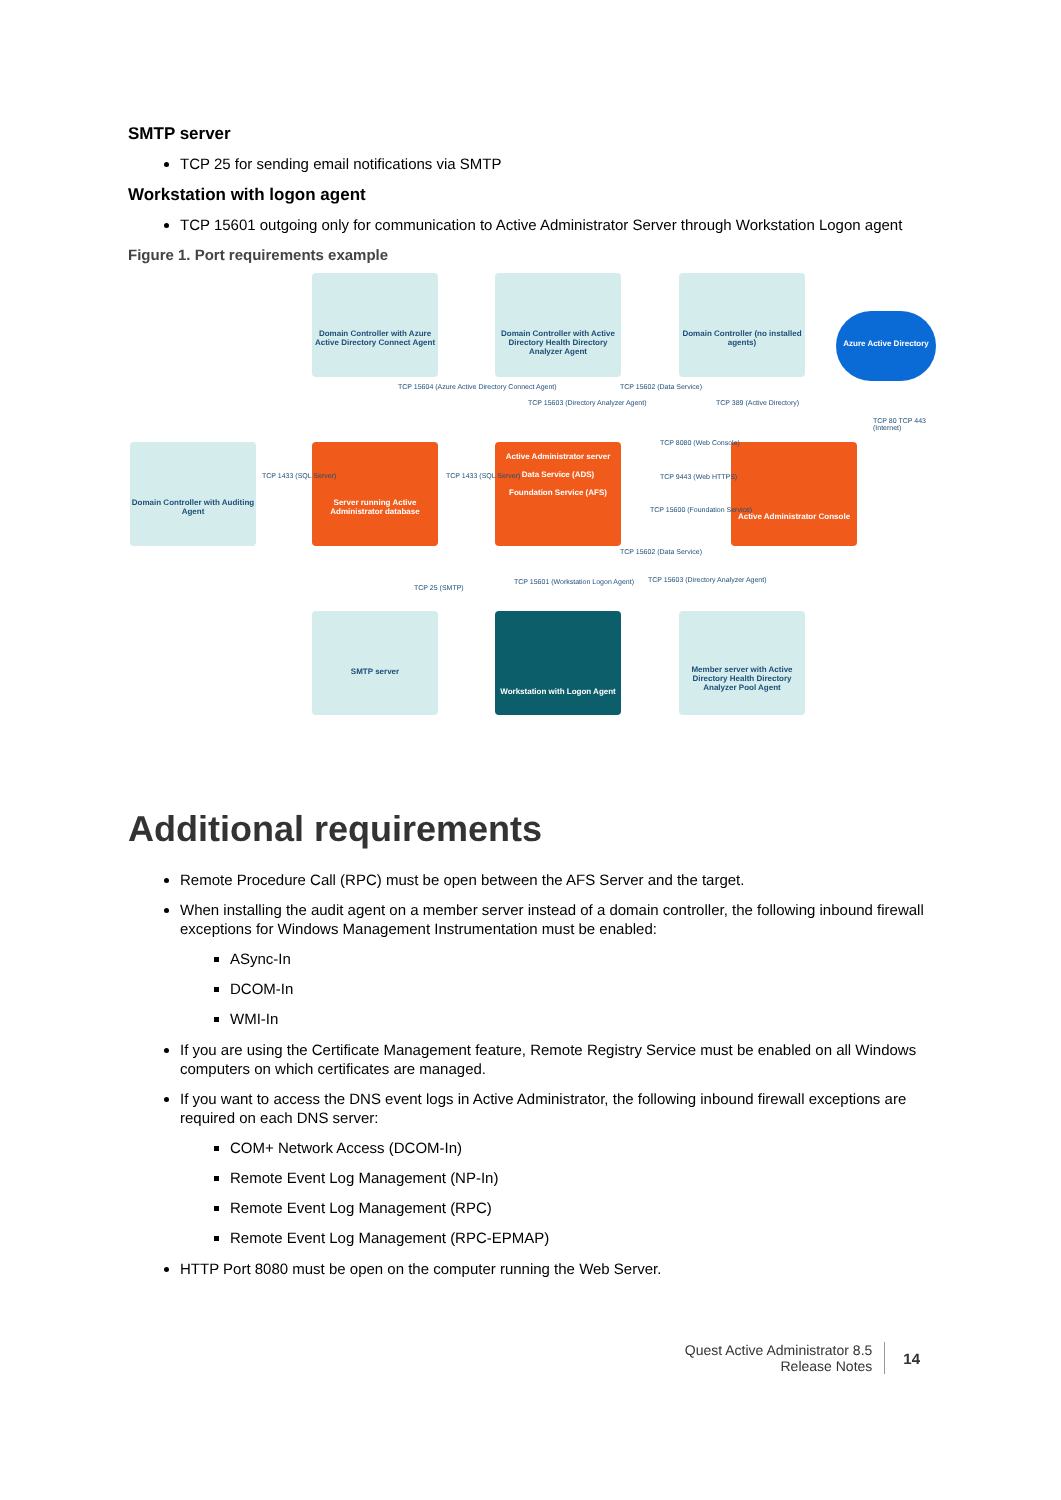SMTP server
TCP 25 for sending email notifications via SMTP
Workstation with logon agent
TCP 15601 outgoing only for communication to Active Administrator Server through Workstation Logon agent
Figure 1. Port requirements example
Domain Controller with Azure Active Directory Connect Agent
Domain Controller with Active Directory Health Directory Analyzer Agent
Domain Controller (no installed agents)
Azure Active Directory
Domain Controller with Auditing Agent
Server running Active Administrator database
Active Administrator server
Data Service (ADS)
Foundation Service (AFS)
Active Administrator Console
SMTP server
Workstation with Logon Agent
Member server with Active Directory Health Directory Analyzer Pool Agent
TCP 15604 (Azure Active Directory Connect Agent)
TCP 15603 (Directory Analyzer Agent)
TCP 15602 (Data Service)
TCP 389 (Active Directory)
TCP 80 TCP 443 (Internet)
TCP 1433 (SQL Server) TCP 1433 (SQL Server)
TCP 8080 (Web Console)
TCP 9443 (Web HTTPS)
TCP 15600 (Foundation Service)
TCP 15602 (Data Service)
TCP 25 (SMTP)
TCP 15601 (Workstation Logon Agent) TCP 15603 (Directory Analyzer Agent)
Additional requirements
Remote Procedure Call (RPC) must be open between the AFS Server and the target.
When installing the audit agent on a member server instead of a domain controller, the following inbound firewall exceptions for Windows Management Instrumentation must be enabled:
ASync-In
DCOM-In
WMI-In
If you are using the Certificate Management feature, Remote Registry Service must be enabled on all Windows computers on which certificates are managed.
If you want to access the DNS event logs in Active Administrator, the following inbound firewall exceptions are required on each DNS server:
COM+ Network Access (DCOM-In)
Remote Event Log Management (NP-In)
Remote Event Log Management (RPC)
Remote Event Log Management (RPC-EPMAP)
HTTP Port 8080 must be open on the computer running the Web Server.
Quest Active Administrator 8.5
Release Notes
14